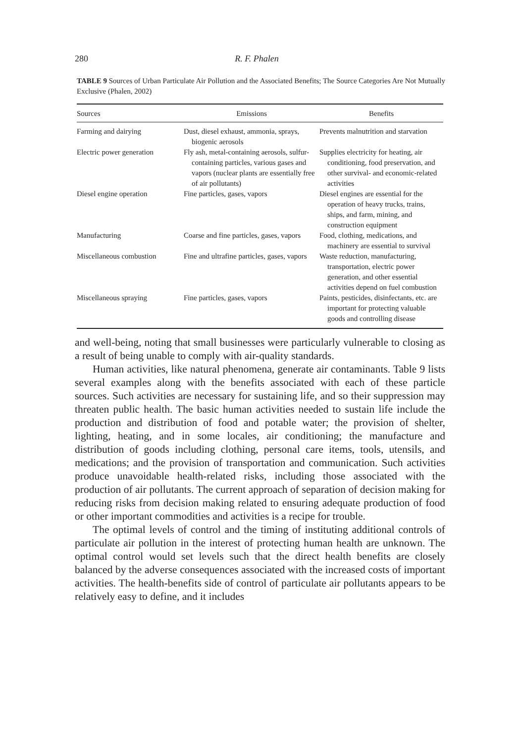280 R. F. Phalen
TABLE 9 Sources of Urban Particulate Air Pollution and the Associated Benefits; The Source Categories Are Not Mutually Exclusive (Phalen, 2002)
| Sources | Emissions | Benefits |
| --- | --- | --- |
| Farming and dairying | Dust, diesel exhaust, ammonia, sprays, biogenic aerosols | Prevents malnutrition and starvation |
| Electric power generation | Fly ash, metal-containing aerosols, sulfur-containing particles, various gases and vapors (nuclear plants are essentially free of air pollutants) | Supplies electricity for heating, air conditioning, food preservation, and other survival- and economic-related activities |
| Diesel engine operation | Fine particles, gases, vapors | Diesel engines are essential for the operation of heavy trucks, trains, ships, and farm, mining, and construction equipment |
| Manufacturing | Coarse and fine particles, gases, vapors | Food, clothing, medications, and machinery are essential to survival |
| Miscellaneous combustion | Fine and ultrafine particles, gases, vapors | Waste reduction, manufacturing, transportation, electric power generation, and other essential activities depend on fuel combustion |
| Miscellaneous spraying | Fine particles, gases, vapors | Paints, pesticides, disinfectants, etc. are important for protecting valuable goods and controlling disease |
and well-being, noting that small businesses were particularly vulnerable to closing as a result of being unable to comply with air-quality standards.
Human activities, like natural phenomena, generate air contaminants. Table 9 lists several examples along with the benefits associated with each of these particle sources. Such activities are necessary for sustaining life, and so their suppression may threaten public health. The basic human activities needed to sustain life include the production and distribution of food and potable water; the provision of shelter, lighting, heating, and in some locales, air conditioning; the manufacture and distribution of goods including clothing, personal care items, tools, utensils, and medications; and the provision of transportation and communication. Such activities produce unavoidable health-related risks, including those associated with the production of air pollutants. The current approach of separation of decision making for reducing risks from decision making related to ensuring adequate production of food or other important commodities and activities is a recipe for trouble.
The optimal levels of control and the timing of instituting additional controls of particulate air pollution in the interest of protecting human health are unknown. The optimal control would set levels such that the direct health benefits are closely balanced by the adverse consequences associated with the increased costs of important activities. The health-benefits side of control of particulate air pollutants appears to be relatively easy to define, and it includes